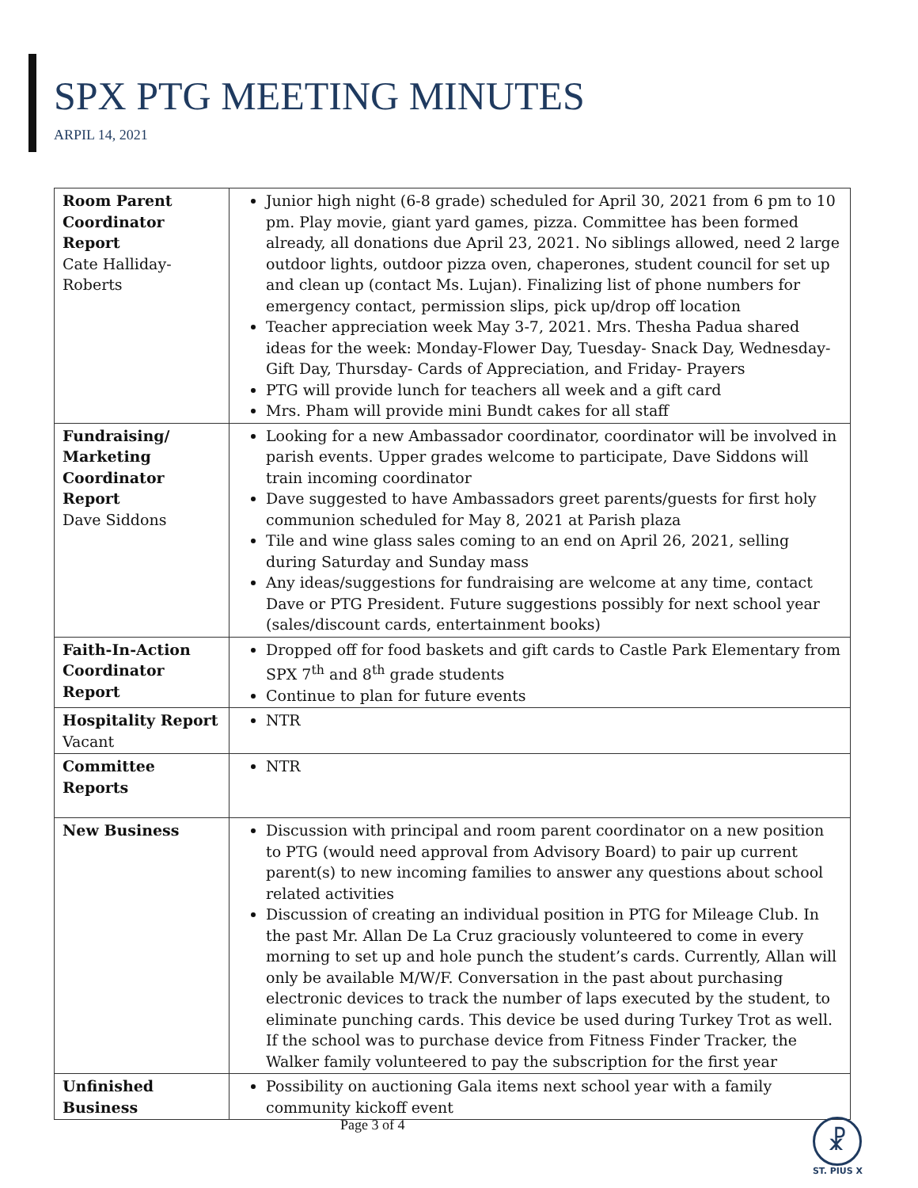SPX PTG MEETING MINUTES
ARPIL 14, 2021
| Room Parent Coordinator Report Cate Halliday-Roberts | Junior high night (6-8 grade) scheduled for April 30, 2021 from 6 pm to 10 pm. Play movie, giant yard games, pizza. Committee has been formed already, all donations due April 23, 2021. No siblings allowed, need 2 large outdoor lights, outdoor pizza oven, chaperones, student council for set up and clean up (contact Ms. Lujan). Finalizing list of phone numbers for emergency contact, permission slips, pick up/drop off location Teacher appreciation week May 3-7, 2021. Mrs. Thesha Padua shared ideas for the week: Monday-Flower Day, Tuesday- Snack Day, Wednesday- Gift Day, Thursday- Cards of Appreciation, and Friday- Prayers PTG will provide lunch for teachers all week and a gift card Mrs. Pham will provide mini Bundt cakes for all staff |
| Fundraising/ Marketing Coordinator Report Dave Siddons | Looking for a new Ambassador coordinator, coordinator will be involved in parish events. Upper grades welcome to participate, Dave Siddons will train incoming coordinator Dave suggested to have Ambassadors greet parents/guests for first holy communion scheduled for May 8, 2021 at Parish plaza Tile and wine glass sales coming to an end on April 26, 2021, selling during Saturday and Sunday mass Any ideas/suggestions for fundraising are welcome at any time, contact Dave or PTG President. Future suggestions possibly for next school year (sales/discount cards, entertainment books) |
| Faith-In-Action Coordinator Report | Dropped off for food baskets and gift cards to Castle Park Elementary from SPX 7<sup>th</sup> and 8<sup>th</sup> grade students Continue to plan for future events |
| Hospitality Report Vacant | NTR |
| Committee Reports | NTR |
| New Business | Discussion with principal and room parent coordinator on a new position to PTG (would need approval from Advisory Board) to pair up current parent(s) to new incoming families to answer any questions about school related activities Discussion of creating an individual position in PTG for Mileage Club. In the past Mr. Allan De La Cruz graciously volunteered to come in every morning to set up and hole punch the student’s cards. Currently, Allan will only be available M/W/F. Conversation in the past about purchasing electronic devices to track the number of laps executed by the student, to eliminate punching cards. This device be used during Turkey Trot as well. If the school was to purchase device from Fitness Finder Tracker, the Walker family volunteered to pay the subscription for the first year |
| Unfinished Business | Possibility on auctioning Gala items next school year with a family community kickoff event |
Page 3 of 4
☧
ST. PIUS X